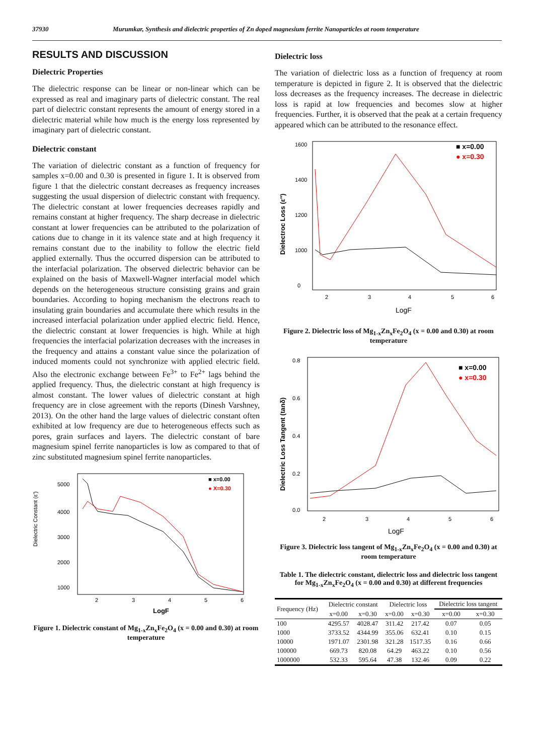37930 Murumkar, Synthesis and dielectric properties of Zn doped magnesium ferrite Nanoparticles at room temperature
RESULTS AND DISCUSSION
Dielectric Properties
The dielectric response can be linear or non-linear which can be expressed as real and imaginary parts of dielectric constant. The real part of dielectric constant represents the amount of energy stored in a dielectric material while how much is the energy loss represented by imaginary part of dielectric constant.
Dielectric constant
The variation of dielectric constant as a function of frequency for samples x=0.00 and 0.30 is presented in figure 1. It is observed from figure 1 that the dielectric constant decreases as frequency increases suggesting the usual dispersion of dielectric constant with frequency. The dielectric constant at lower frequencies decreases rapidly and remains constant at higher frequency. The sharp decrease in dielectric constant at lower frequencies can be attributed to the polarization of cations due to change in it its valence state and at high frequency it remains constant due to the inability to follow the electric field applied externally. Thus the occurred dispersion can be attributed to the interfacial polarization. The observed dielectric behavior can be explained on the basis of Maxwell-Wagner interfacial model which depends on the heterogeneous structure consisting grains and grain boundaries. According to hoping mechanism the electrons reach to insulating grain boundaries and accumulate there which results in the increased interfacial polarization under applied electric field. Hence, the dielectric constant at lower frequencies is high. While at high frequencies the interfacial polarization decreases with the increases in the frequency and attains a constant value since the polarization of induced moments could not synchronize with applied electric field. Also the electronic exchange between Fe<sup>3+</sup> to Fe<sup>2+</sup> lags behind the applied frequency. Thus, the dielectric constant at high frequency is almost constant. The lower values of dielectric constant at high frequency are in close agreement with the reports (Dinesh Varshney, 2013). On the other hand the large values of dielectric constant often exhibited at low frequency are due to heterogeneous effects such as pores, grain surfaces and layers. The dielectric constant of bare magnesium spinel ferrite nanoparticles is low as compared to that of zinc substituted magnesium spinel ferrite nanoparticles.
Dielectric Constant (ε')
5000
4000
3000
2000
1000
2
3
4
5
6
LogF
■ x=0.00
● X=0.30
Figure 1. Dielectric constant of Mg<sub>1-x</sub>Zn<sub>x</sub>Fe<sub>2</sub>O<sub>4</sub> (x = 0.00 and 0.30) at room temperature
Dielectric loss
The variation of dielectric loss as a function of frequency at room temperature is depicted in figure 2. It is observed that the dielectric loss decreases as the frequency increases. The decrease in dielectric loss is rapid at low frequencies and becomes slow at higher frequencies. Further, it is observed that the peak at a certain frequency appeared which can be attributed to the resonance effect.
Dielectroc Loss (ε'')
1600
1400
1200
1000
0
2
3
4
5
6
LogF
■ x=0.00
● x=0.30
Figure 2. Dielectric loss of Mg<sub>1-x</sub>Zn<sub>x</sub>Fe<sub>2</sub>O<sub>4</sub> (x = 0.00 and 0.30) at room temperature
Dielectric Loss Tangent (tanδ)
0.8
0.6
0.4
0.2
0.0
2
3
4
5
6
LogF
■ x=0.00
● x=0.30
Figure 3. Dielectric loss tangent of Mg<sub>1-x</sub>Zn<sub>x</sub>Fe<sub>2</sub>O<sub>4</sub> (x = 0.00 and 0.30) at room temperature
Table 1. The dielectric constant, dielectric loss and dielectric loss tangent for Mg<sub>1-x</sub>Zn<sub>x</sub>Fe<sub>2</sub>O<sub>4</sub> (x = 0.00 and 0.30) at different frequencies
| Frequency (Hz) | Dielectric constant | | Dielectric loss | | Dielectric loss tangent | |
| --- | --- | --- | --- | --- | --- | --- |
| | x=0.00 | x=0.30 | x=0.00 | x=0.30 | x=0.00 | x=0.30 |
| 100 | 4295.57 | 4028.47 | 311.42 | 217.42 | 0.07 | 0.05 |
| 1000 | 3733.52 | 4344.99 | 355.06 | 632.41 | 0.10 | 0.15 |
| 10000 | 1971.07 | 2301.98 | 321.28 | 1517.35 | 0.16 | 0.66 |
| 100000 | 669.73 | 820.08 | 64.29 | 463.22 | 0.10 | 0.56 |
| 1000000 | 532.33 | 595.64 | 47.38 | 132.46 | 0.09 | 0.22 |